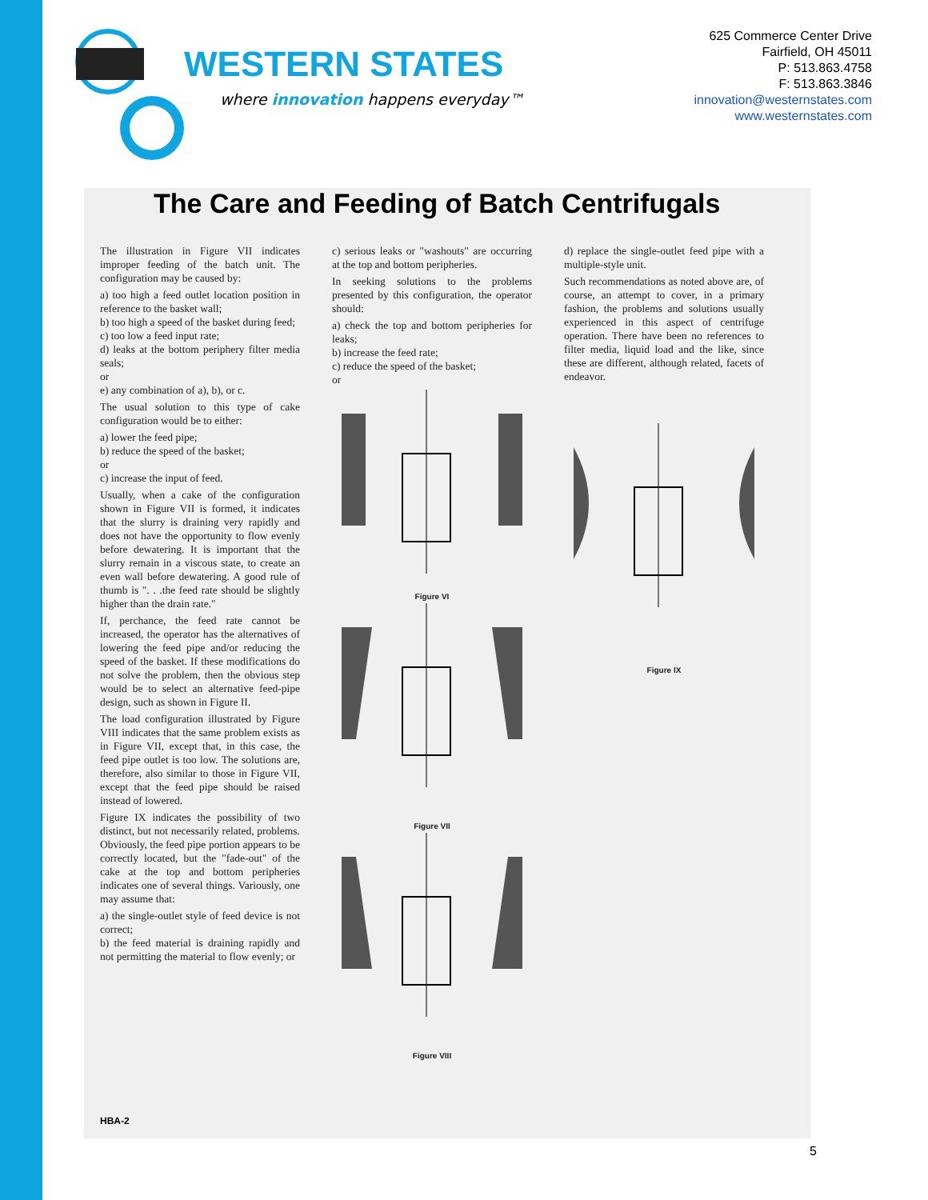WESTERN STATES
where innovation happens everyday™
625 Commerce Center Drive
Fairfield, OH 45011
P: 513.863.4758
F: 513.863.3846
innovation@westernstates.com
www.westernstates.com
The Care and Feeding of Batch Centrifugals
The illustration in Figure VII indicates improper feeding of the batch unit. The configuration may be caused by:
a) too high a feed outlet location position in reference to the basket wall;
b) too high a speed of the basket during feed;
c) too low a feed input rate;
d) leaks at the bottom periphery filter media seals;
or
e) any combination of a), b), or c.
The usual solution to this type of cake configuration would be to either:
a) lower the feed pipe;
b) reduce the speed of the basket;
or
c) increase the input of feed.
Usually, when a cake of the configuration shown in Figure VII is formed, it indicates that the slurry is draining very rapidly and does not have the opportunity to flow evenly before dewatering. It is important that the slurry remain in a viscous state, to create an even wall before dewatering. A good rule of thumb is ". . .the feed rate should be slightly higher than the drain rate."
If, perchance, the feed rate cannot be increased, the operator has the alternatives of lowering the feed pipe and/or reducing the speed of the basket. If these modifications do not solve the problem, then the obvious step would be to select an alternative feed-pipe design, such as shown in Figure II.
The load configuration illustrated by Figure VIII indicates that the same problem exists as in Figure VII, except that, in this case, the feed pipe outlet is too low. The solutions are, therefore, also similar to those in Figure VII, except that the feed pipe should be raised instead of lowered.
Figure IX indicates the possibility of two distinct, but not necessarily related, problems. Obviously, the feed pipe portion appears to be correctly located, but the "fade-out" of the cake at the top and bottom peripheries indicates one of several things. Variously, one may assume that:
a) the single-outlet style of feed device is not correct;
b) the feed material is draining rapidly and not permitting the material to flow evenly; or
c) serious leaks or "washouts" are occurring at the top and bottom peripheries.
In seeking solutions to the problems presented by this configuration, the operator should:
a) check the top and bottom peripheries for leaks;
b) increase the feed rate;
c) reduce the speed of the basket;
or
Figure VI
Figure VII
Figure VIII
d) replace the single-outlet feed pipe with a multiple-style unit.
Such recommendations as noted above are, of course, an attempt to cover, in a primary fashion, the problems and solutions usually experienced in this aspect of centrifuge operation. There have been no references to filter media, liquid load and the like, since these are different, although related, facets of endeavor.
Figure IX
HBA-2
5